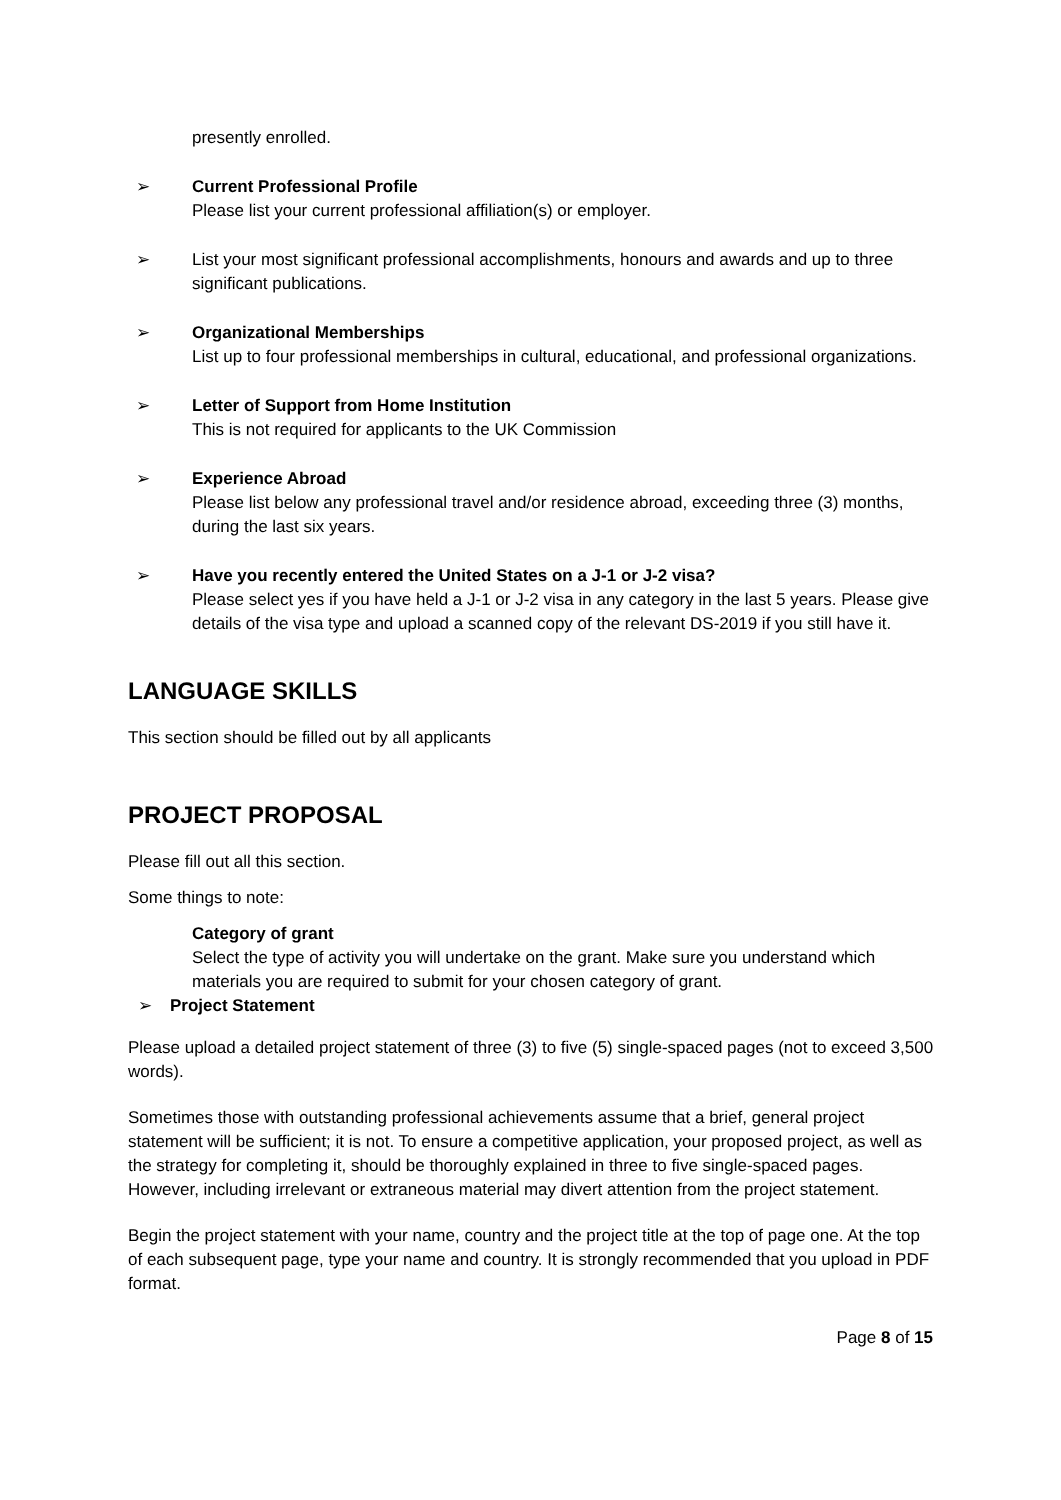presently enrolled.
➢ Current Professional Profile
Please list your current professional affiliation(s) or employer.
➢ List your most significant professional accomplishments, honours and awards and up to three significant publications.
➢ Organizational Memberships
List up to four professional memberships in cultural, educational, and professional organizations.
➢ Letter of Support from Home Institution
This is not required for applicants to the UK Commission
➢ Experience Abroad
Please list below any professional travel and/or residence abroad, exceeding three (3) months, during the last six years.
➢ Have you recently entered the United States on a J-1 or J-2 visa?
Please select yes if you have held a J-1 or J-2 visa in any category in the last 5 years. Please give details of the visa type and upload a scanned copy of the relevant DS-2019 if you still have it.
LANGUAGE SKILLS
This section should be filled out by all applicants
PROJECT PROPOSAL
Please fill out all this section.
Some things to note:
Category of grant
Select the type of activity you will undertake on the grant. Make sure you understand which materials you are required to submit for your chosen category of grant.
➢ Project Statement
Please upload a detailed project statement of three (3) to five (5) single-spaced pages (not to exceed 3,500 words).
Sometimes those with outstanding professional achievements assume that a brief, general project statement will be sufficient; it is not. To ensure a competitive application, your proposed project, as well as the strategy for completing it, should be thoroughly explained in three to five single-spaced pages. However, including irrelevant or extraneous material may divert attention from the project statement.
Begin the project statement with your name, country and the project title at the top of page one. At the top of each subsequent page, type your name and country. It is strongly recommended that you upload in PDF format.
Page 8 of 15